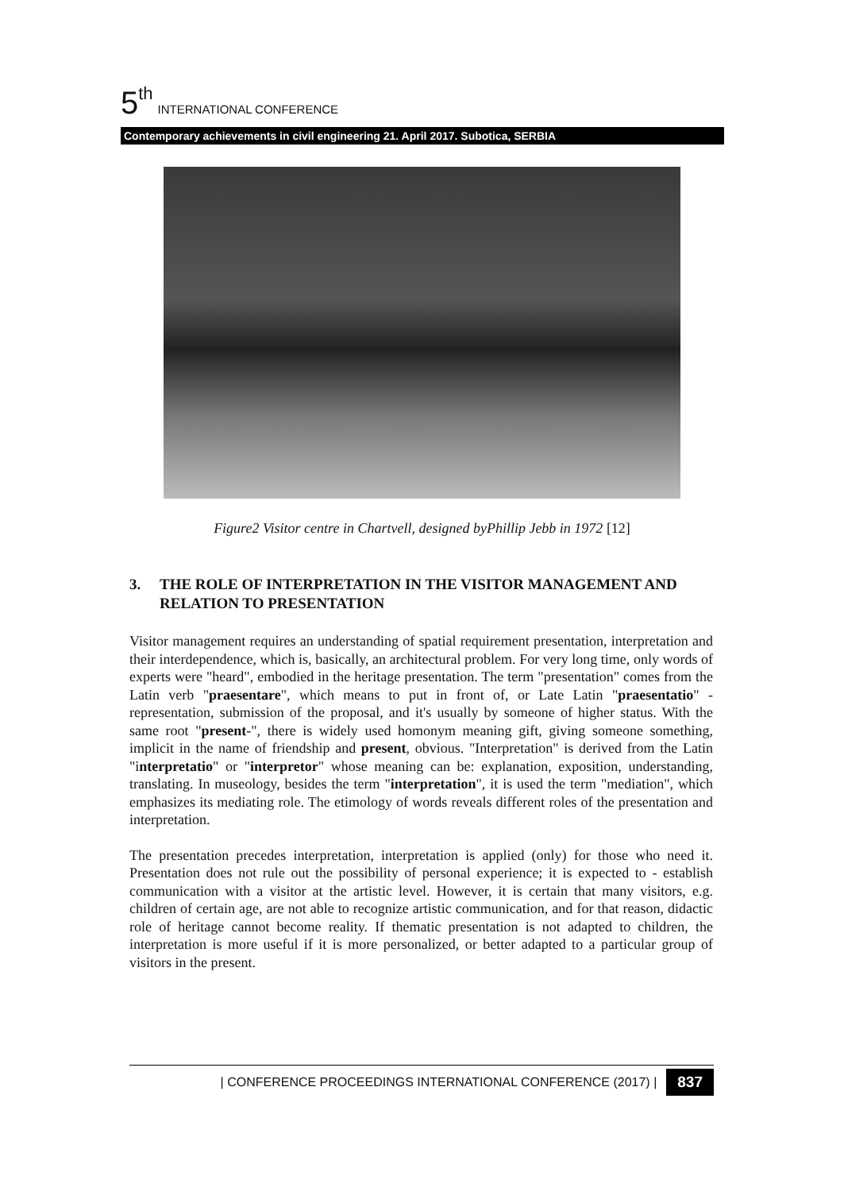5<sup>th</sup> INTERNATIONAL CONFERENCE
Contemporary achievements in civil engineering 21. April 2017. Subotica, SERBIA
Figure2 Visitor centre in Chartvell, designed byPhillip Jebb in 1972 [12]
3. THE ROLE OF INTERPRETATION IN THE VISITOR MANAGEMENT AND RELATION TO PRESENTATION
Visitor management requires an understanding of spatial requirement presentation, interpretation and their interdependence, which is, basically, an architectural problem. For very long time, only words of experts were "heard", embodied in the heritage presentation. The term "presentation" comes from the Latin verb "praesentare", which means to put in front of, or Late Latin "praesentatio" - representation, submission of the proposal, and it's usually by someone of higher status. With the same root "present-", there is widely used homonym meaning gift, giving someone something, implicit in the name of friendship and present, obvious. "Interpretation" is derived from the Latin "interpretatio" or "interpretor" whose meaning can be: explanation, exposition, understanding, translating. In museology, besides the term "interpretation", it is used the term "mediation", which emphasizes its mediating role. The etimology of words reveals different roles of the presentation and interpretation.
The presentation precedes interpretation, interpretation is applied (only) for those who need it. Presentation does not rule out the possibility of personal experience; it is expected to - establish communication with a visitor at the artistic level. However, it is certain that many visitors, e.g. children of certain age, are not able to recognize artistic communication, and for that reason, didactic role of heritage cannot become reality. If thematic presentation is not adapted to children, the interpretation is more useful if it is more personalized, or better adapted to a particular group of visitors in the present.
| CONFERENCE PROCEEDINGS INTERNATIONAL CONFERENCE (2017) | 837